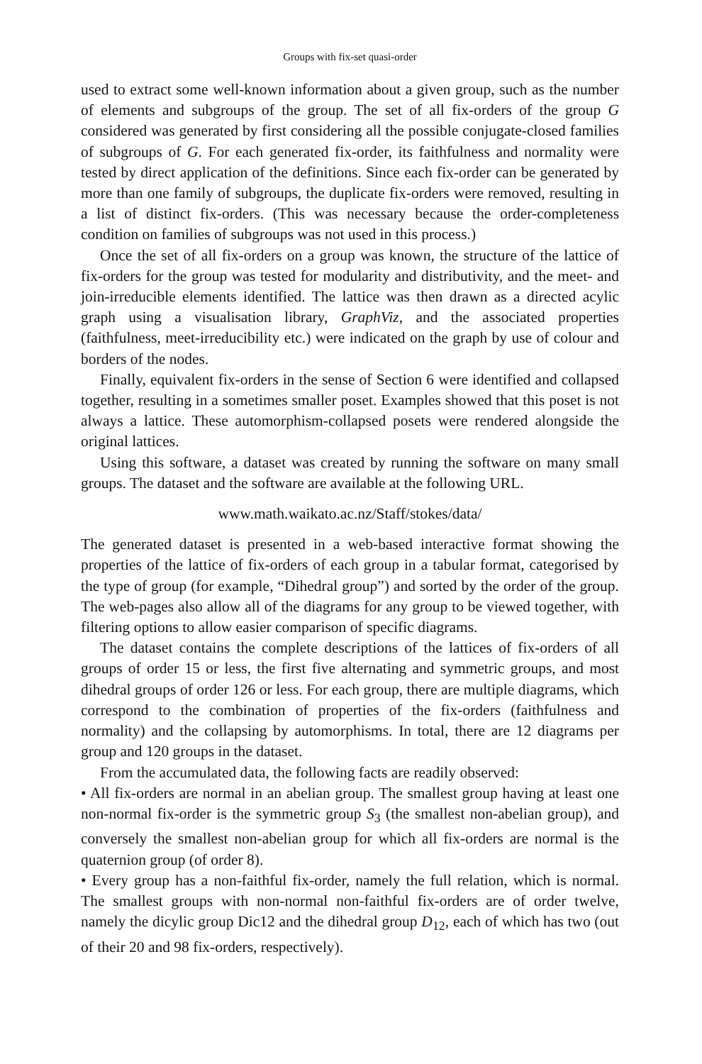Groups with fix-set quasi-order
used to extract some well-known information about a given group, such as the number of elements and subgroups of the group. The set of all fix-orders of the group G considered was generated by first considering all the possible conjugate-closed families of subgroups of G. For each generated fix-order, its faithfulness and normality were tested by direct application of the definitions. Since each fix-order can be generated by more than one family of subgroups, the duplicate fix-orders were removed, resulting in a list of distinct fix-orders. (This was necessary because the order-completeness condition on families of subgroups was not used in this process.)
Once the set of all fix-orders on a group was known, the structure of the lattice of fix-orders for the group was tested for modularity and distributivity, and the meet- and join-irreducible elements identified. The lattice was then drawn as a directed acylic graph using a visualisation library, GraphViz, and the associated properties (faithfulness, meet-irreducibility etc.) were indicated on the graph by use of colour and borders of the nodes.
Finally, equivalent fix-orders in the sense of Section 6 were identified and collapsed together, resulting in a sometimes smaller poset. Examples showed that this poset is not always a lattice. These automorphism-collapsed posets were rendered alongside the original lattices.
Using this software, a dataset was created by running the software on many small groups. The dataset and the software are available at the following URL.
www.math.waikato.ac.nz/Staff/stokes/data/
The generated dataset is presented in a web-based interactive format showing the properties of the lattice of fix-orders of each group in a tabular format, categorised by the type of group (for example, “Dihedral group”) and sorted by the order of the group. The web-pages also allow all of the diagrams for any group to be viewed together, with filtering options to allow easier comparison of specific diagrams.
The dataset contains the complete descriptions of the lattices of fix-orders of all groups of order 15 or less, the first five alternating and symmetric groups, and most dihedral groups of order 126 or less. For each group, there are multiple diagrams, which correspond to the combination of properties of the fix-orders (faithfulness and normality) and the collapsing by automorphisms. In total, there are 12 diagrams per group and 120 groups in the dataset.
From the accumulated data, the following facts are readily observed:
• All fix-orders are normal in an abelian group. The smallest group having at least one non-normal fix-order is the symmetric group S<sub>3</sub> (the smallest non-abelian group), and conversely the smallest non-abelian group for which all fix-orders are normal is the quaternion group (of order 8).
• Every group has a non-faithful fix-order, namely the full relation, which is normal. The smallest groups with non-normal non-faithful fix-orders are of order twelve, namely the dicylic group Dic12 and the dihedral group D<sub>12</sub>, each of which has two (out of their 20 and 98 fix-orders, respectively).